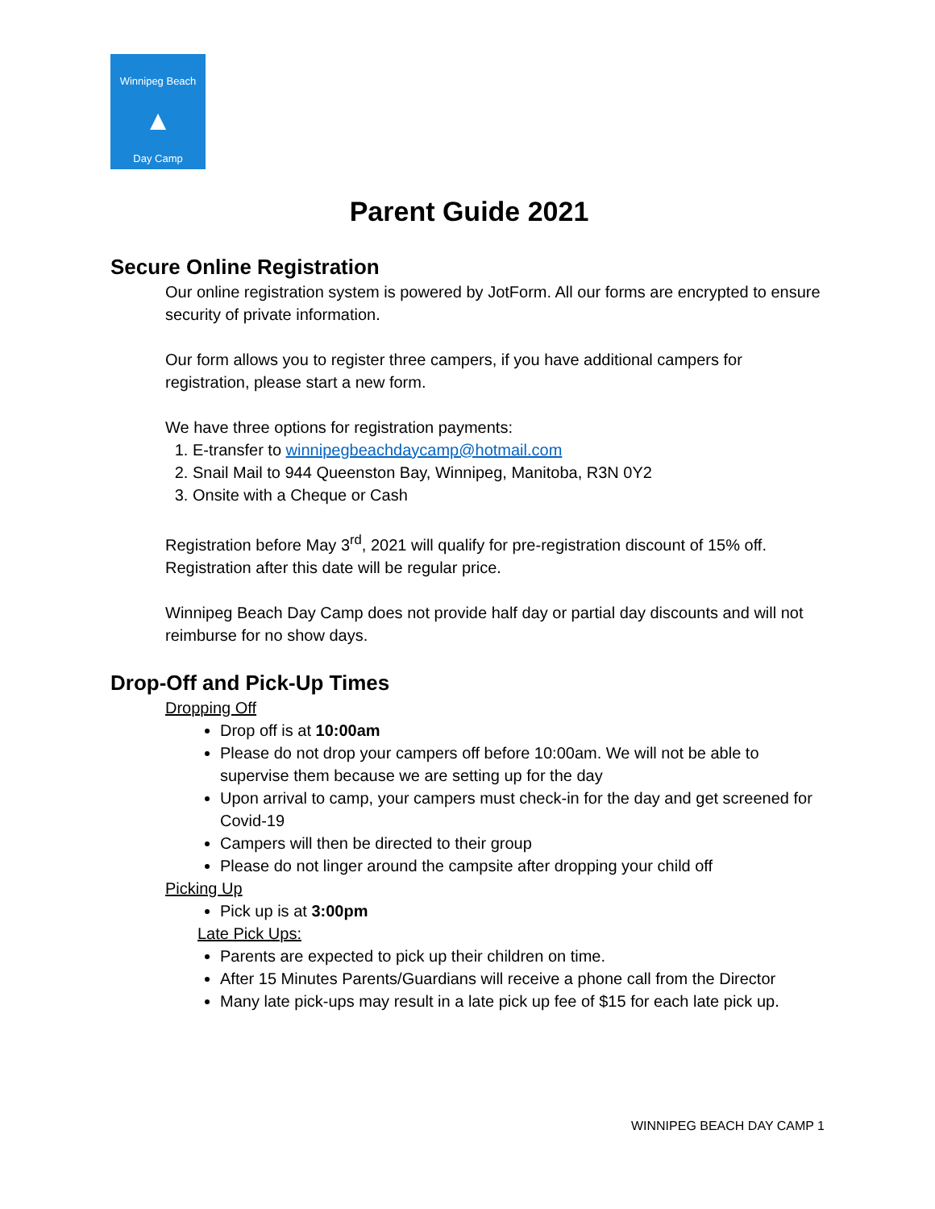Winnipeg Beach
▲
Day Camp
Parent Guide 2021
Secure Online Registration
Our online registration system is powered by JotForm. All our forms are encrypted to ensure security of private information.
Our form allows you to register three campers, if you have additional campers for registration, please start a new form.
We have three options for registration payments:
1. E-transfer to winnipegbeachdaycamp@hotmail.com
2. Snail Mail to 944 Queenston Bay, Winnipeg, Manitoba, R3N 0Y2
3. Onsite with a Cheque or Cash
Registration before May 3<sup>rd</sup>, 2021 will qualify for pre-registration discount of 15% off. Registration after this date will be regular price.
Winnipeg Beach Day Camp does not provide half day or partial day discounts and will not reimburse for no show days.
Drop-Off and Pick-Up Times
Dropping Off
Drop off is at 10:00am
Please do not drop your campers off before 10:00am. We will not be able to supervise them because we are setting up for the day
Upon arrival to camp, your campers must check-in for the day and get screened for Covid-19
Campers will then be directed to their group
Please do not linger around the campsite after dropping your child off
Picking Up
Pick up is at 3:00pm
Late Pick Ups:
Parents are expected to pick up their children on time.
After 15 Minutes Parents/Guardians will receive a phone call from the Director
Many late pick-ups may result in a late pick up fee of $15 for each late pick up.
WINNIPEG BEACH DAY CAMP 1